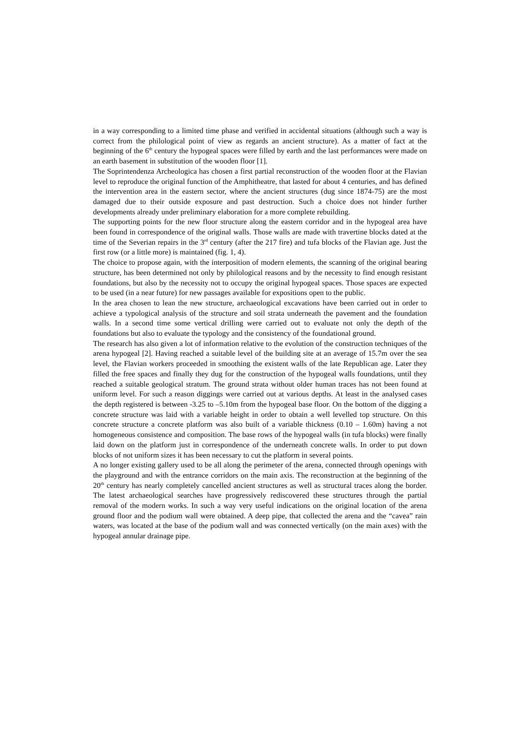in a way corresponding to a limited time phase and verified in accidental situations (although such a way is correct from the philological point of view as regards an ancient structure). As a matter of fact at the beginning of the 6<sup>th</sup> century the hypogeal spaces were filled by earth and the last performances were made on an earth basement in substitution of the wooden floor [1].
The Soprintendenza Archeologica has chosen a first partial reconstruction of the wooden floor at the Flavian level to reproduce the original function of the Amphitheatre, that lasted for about 4 centuries, and has defined the intervention area in the eastern sector, where the ancient structures (dug since 1874-75) are the most damaged due to their outside exposure and past destruction. Such a choice does not hinder further developments already under preliminary elaboration for a more complete rebuilding.
The supporting points for the new floor structure along the eastern corridor and in the hypogeal area have been found in correspondence of the original walls. Those walls are made with travertine blocks dated at the time of the Severian repairs in the 3<sup>rd</sup> century (after the 217 fire) and tufa blocks of the Flavian age. Just the first row (or a little more) is maintained (fig. 1, 4).
The choice to propose again, with the interposition of modern elements, the scanning of the original bearing structure, has been determined not only by philological reasons and by the necessity to find enough resistant foundations, but also by the necessity not to occupy the original hypogeal spaces. Those spaces are expected to be used (in a near future) for new passages available for expositions open to the public.
In the area chosen to lean the new structure, archaeological excavations have been carried out in order to achieve a typological analysis of the structure and soil strata underneath the pavement and the foundation walls. In a second time some vertical drilling were carried out to evaluate not only the depth of the foundations but also to evaluate the typology and the consistency of the foundational ground.
The research has also given a lot of information relative to the evolution of the construction techniques of the arena hypogeal [2]. Having reached a suitable level of the building site at an average of 15.7m over the sea level, the Flavian workers proceeded in smoothing the existent walls of the late Republican age. Later they filled the free spaces and finally they dug for the construction of the hypogeal walls foundations, until they reached a suitable geological stratum. The ground strata without older human traces has not been found at uniform level. For such a reason diggings were carried out at various depths. At least in the analysed cases the depth registered is between -3.25 to –5.10m from the hypogeal base floor. On the bottom of the digging a concrete structure was laid with a variable height in order to obtain a well levelled top structure. On this concrete structure a concrete platform was also built of a variable thickness (0.10 – 1.60m) having a not homogeneous consistence and composition. The base rows of the hypogeal walls (in tufa blocks) were finally laid down on the platform just in correspondence of the underneath concrete walls. In order to put down blocks of not uniform sizes it has been necessary to cut the platform in several points.
A no longer existing gallery used to be all along the perimeter of the arena, connected through openings with the playground and with the entrance corridors on the main axis. The reconstruction at the beginning of the 20<sup>th</sup> century has nearly completely cancelled ancient structures as well as structural traces along the border. The latest archaeological searches have progressively rediscovered these structures through the partial removal of the modern works. In such a way very useful indications on the original location of the arena ground floor and the podium wall were obtained. A deep pipe, that collected the arena and the “cavea” rain waters, was located at the base of the podium wall and was connected vertically (on the main axes) with the hypogeal annular drainage pipe.